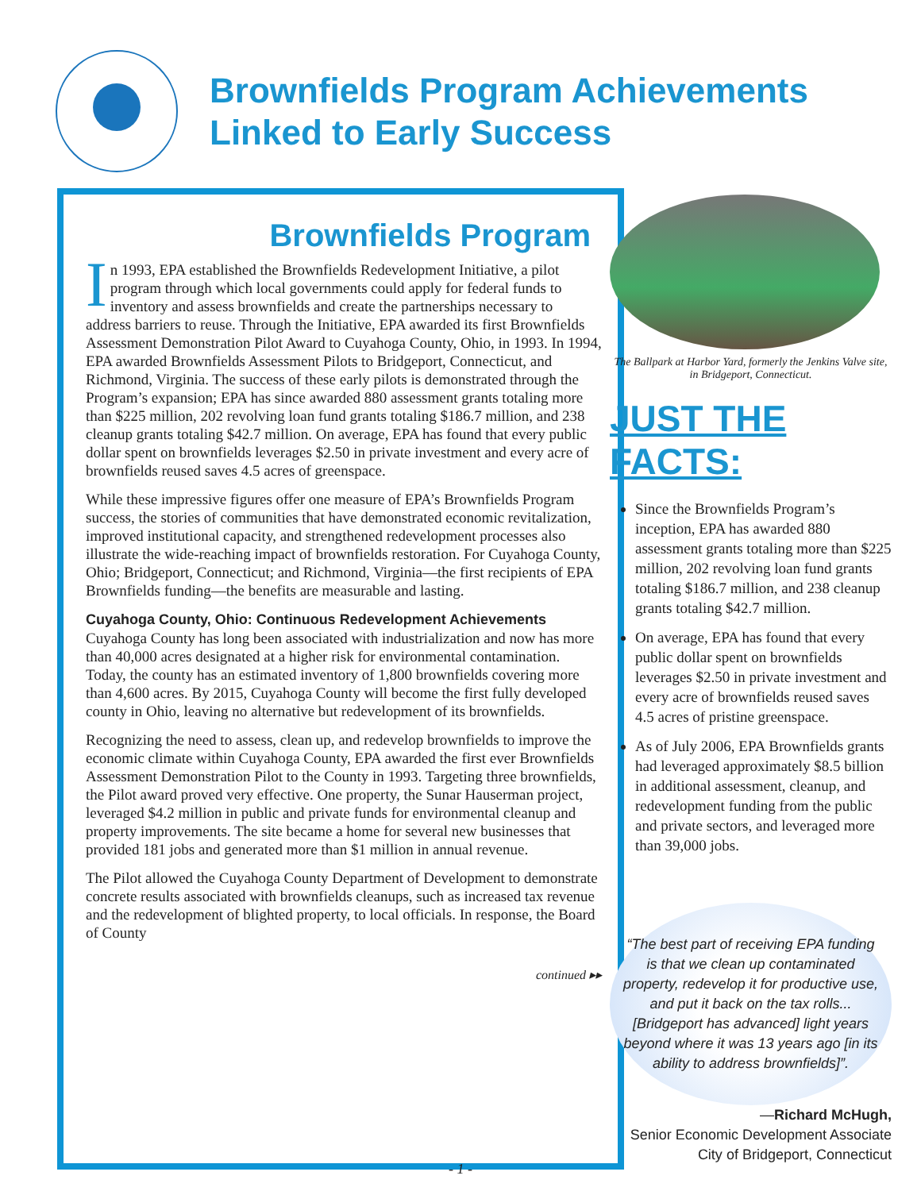Brownfields Program Achievements
Linked to Early Success
Brownfields Program
In 1993, EPA established the Brownfields Redevelopment Initiative, a pilot program through which local governments could apply for federal funds to inventory and assess brownfields and create the partnerships necessary to address barriers to reuse. Through the Initiative, EPA awarded its first Brownfields Assessment Demonstration Pilot Award to Cuyahoga County, Ohio, in 1993. In 1994, EPA awarded Brownfields Assessment Pilots to Bridgeport, Connecticut, and Richmond, Virginia. The success of these early pilots is demonstrated through the Program’s expansion; EPA has since awarded 880 assessment grants totaling more than $225 million, 202 revolving loan fund grants totaling $186.7 million, and 238 cleanup grants totaling $42.7 million. On average, EPA has found that every public dollar spent on brownfields leverages $2.50 in private investment and every acre of brownfields reused saves 4.5 acres of greenspace.
While these impressive figures offer one measure of EPA’s Brownfields Program success, the stories of communities that have demonstrated economic revitalization, improved institutional capacity, and strengthened redevelopment processes also illustrate the wide-reaching impact of brownfields restoration. For Cuyahoga County, Ohio; Bridgeport, Connecticut; and Richmond, Virginia—the first recipients of EPA Brownfields funding—the benefits are measurable and lasting.
Cuyahoga County, Ohio: Continuous Redevelopment Achievements
Cuyahoga County has long been associated with industrialization and now has more than 40,000 acres designated at a higher risk for environmental contamination. Today, the county has an estimated inventory of 1,800 brownfields covering more than 4,600 acres. By 2015, Cuyahoga County will become the first fully developed county in Ohio, leaving no alternative but redevelopment of its brownfields.
Recognizing the need to assess, clean up, and redevelop brownfields to improve the economic climate within Cuyahoga County, EPA awarded the first ever Brownfields Assessment Demonstration Pilot to the County in 1993. Targeting three brownfields, the Pilot award proved very effective. One property, the Sunar Hauserman project, leveraged $4.2 million in public and private funds for environmental cleanup and property improvements. The site became a home for several new businesses that provided 181 jobs and generated more than $1 million in annual revenue.
The Pilot allowed the Cuyahoga County Department of Development to demonstrate concrete results associated with brownfields cleanups, such as increased tax revenue and the redevelopment of blighted property, to local officials. In response, the Board of County
continued ▸▸
The Ballpark at Harbor Yard, formerly the Jenkins Valve site, in Bridgeport, Connecticut.
JUST THE FACTS:
Since the Brownfields Program’s inception, EPA has awarded 880 assessment grants totaling more than $225 million, 202 revolving loan fund grants totaling $186.7 million, and 238 cleanup grants totaling $42.7 million.
On average, EPA has found that every public dollar spent on brownfields leverages $2.50 in private investment and every acre of brownfields reused saves 4.5 acres of pristine greenspace.
As of July 2006, EPA Brownfields grants had leveraged approximately $8.5 billion in additional assessment, cleanup, and redevelopment funding from the public and private sectors, and leveraged more than 39,000 jobs.
“The best part of receiving EPA funding is that we clean up contaminated property, redevelop it for productive use, and put it back on the tax rolls... [Bridgeport has advanced] light years beyond where it was 13 years ago [in its ability to address brownfields]”.
—Richard McHugh,
Senior Economic Development Associate
City of Bridgeport, Connecticut
- 1 -